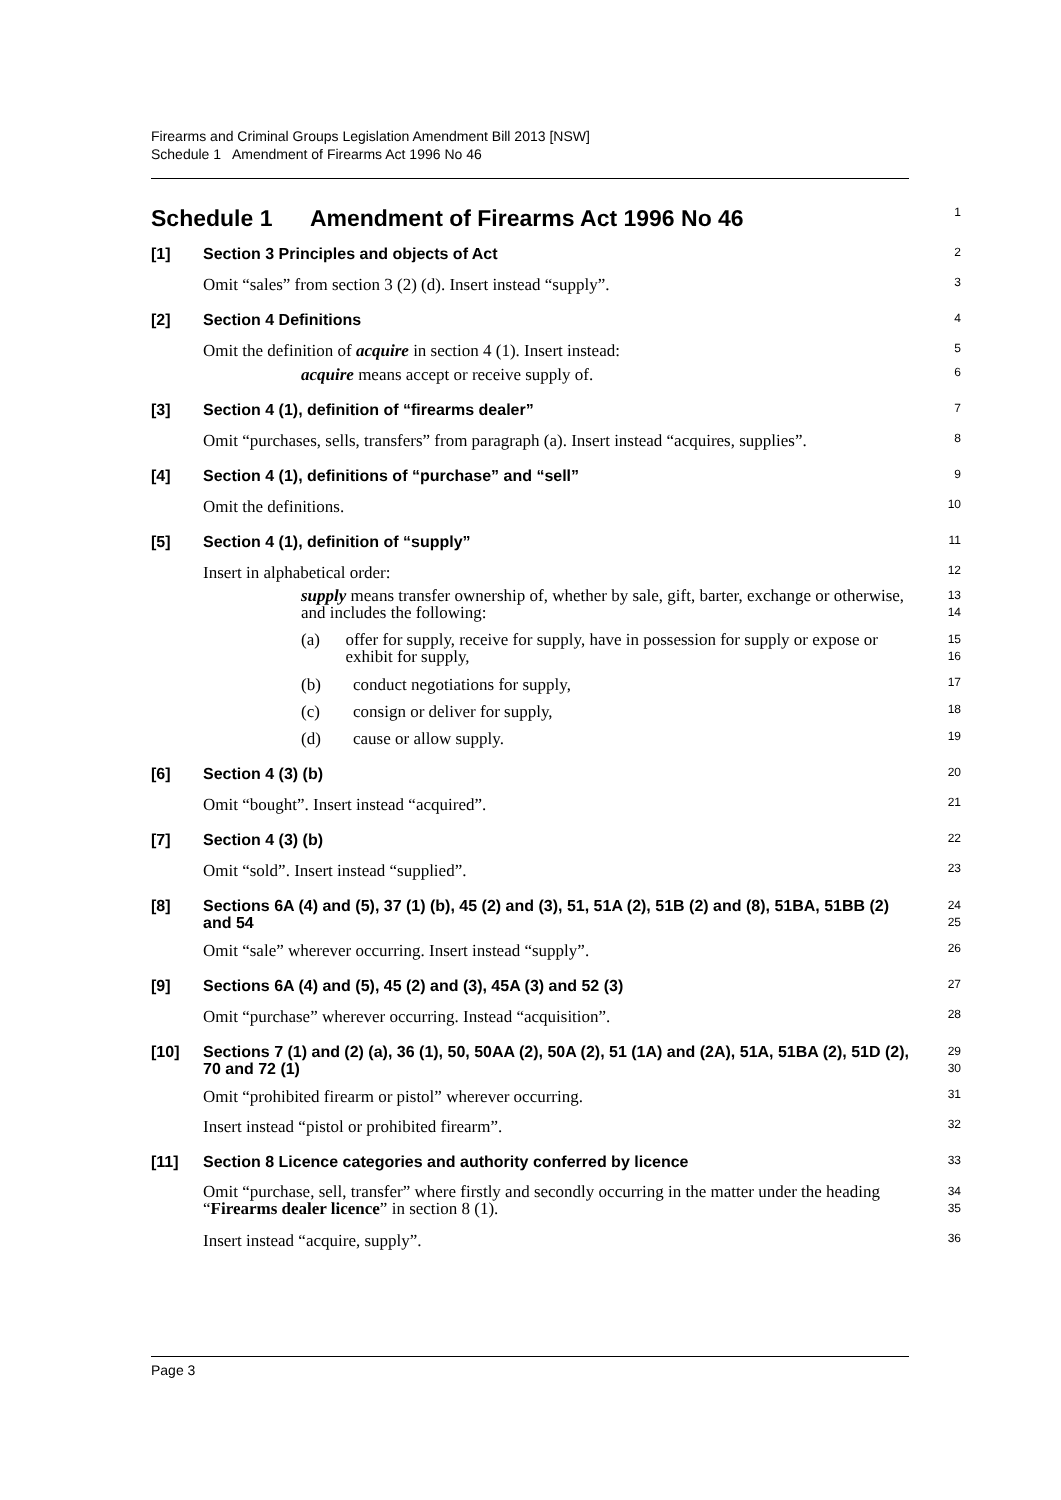Firearms and Criminal Groups Legislation Amendment Bill 2013 [NSW]
Schedule 1 Amendment of Firearms Act 1996 No 46
Schedule 1 Amendment of Firearms Act 1996 No 46
1
[1] Section 3 Principles and objects of Act
2
Omit “sales” from section 3 (2) (d). Insert instead “supply”.
3
[2] Section 4 Definitions
4
Omit the definition of acquire in section 4 (1). Insert instead:
5
acquire means accept or receive supply of.
6
[3] Section 4 (1), definition of “firearms dealer”
7
Omit “purchases, sells, transfers” from paragraph (a). Insert instead “acquires, supplies”.
8
[4] Section 4 (1), definitions of “purchase” and “sell”
9
Omit the definitions.
10
[5] Section 4 (1), definition of “supply”
11
Insert in alphabetical order:
12
supply means transfer ownership of, whether by sale, gift, barter, exchange or otherwise, and includes the following:
13
14
(a) offer for supply, receive for supply, have in possession for supply or expose or exhibit for supply,
15
16
(b) conduct negotiations for supply,
17
(c) consign or deliver for supply,
18
(d) cause or allow supply.
19
[6] Section 4 (3) (b)
20
Omit “bought”. Insert instead “acquired”.
21
[7] Section 4 (3) (b)
22
Omit “sold”. Insert instead “supplied”.
23
[8] Sections 6A (4) and (5), 37 (1) (b), 45 (2) and (3), 51, 51A (2), 51B (2) and (8), 51BA, 51BB (2) and 54
24
25
Omit “sale” wherever occurring. Insert instead “supply”.
26
[9] Sections 6A (4) and (5), 45 (2) and (3), 45A (3) and 52 (3)
27
Omit “purchase” wherever occurring. Instead “acquisition”.
28
[10] Sections 7 (1) and (2) (a), 36 (1), 50, 50AA (2), 50A (2), 51 (1A) and (2A), 51A, 51BA (2), 51D (2), 70 and 72 (1)
29
30
Omit “prohibited firearm or pistol” wherever occurring.
31
Insert instead “pistol or prohibited firearm”.
32
[11] Section 8 Licence categories and authority conferred by licence
33
Omit “purchase, sell, transfer” where firstly and secondly occurring in the matter under the heading “Firearms dealer licence” in section 8 (1).
34
35
Insert instead “acquire, supply”.
36
Page 3